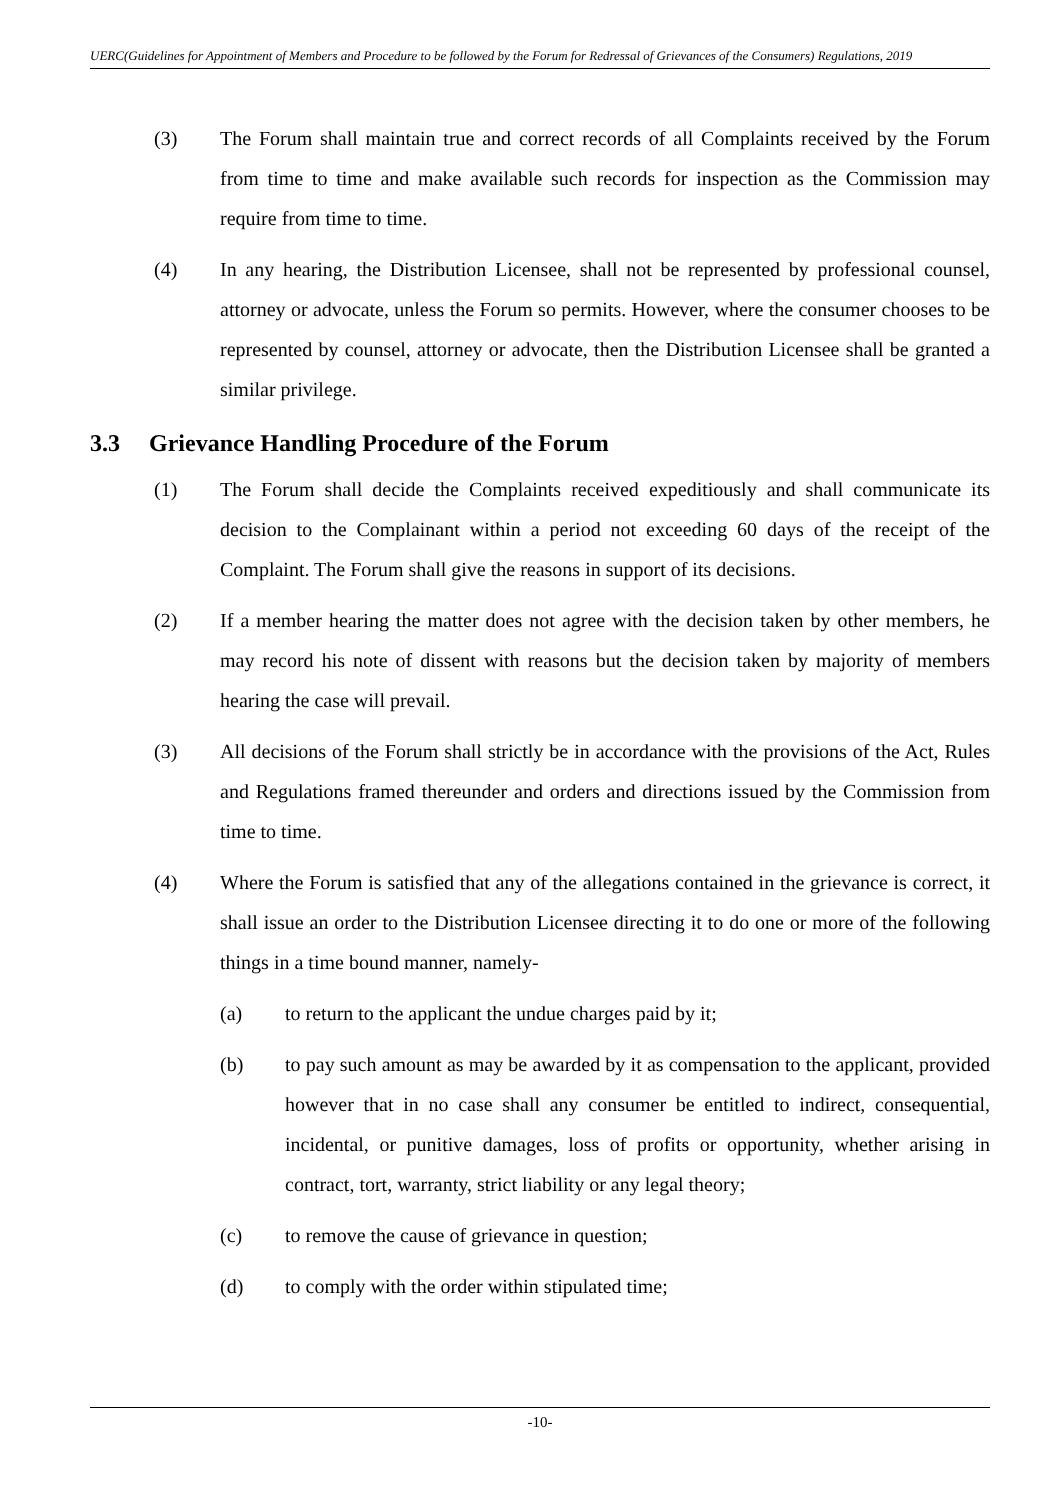UERC(Guidelines for Appointment of Members and Procedure to be followed by the Forum for Redressal of Grievances of the Consumers) Regulations, 2019
(3) The Forum shall maintain true and correct records of all Complaints received by the Forum from time to time and make available such records for inspection as the Commission may require from time to time.
(4) In any hearing, the Distribution Licensee, shall not be represented by professional counsel, attorney or advocate, unless the Forum so permits. However, where the consumer chooses to be represented by counsel, attorney or advocate, then the Distribution Licensee shall be granted a similar privilege.
3.3 Grievance Handling Procedure of the Forum
(1) The Forum shall decide the Complaints received expeditiously and shall communicate its decision to the Complainant within a period not exceeding 60 days of the receipt of the Complaint. The Forum shall give the reasons in support of its decisions.
(2) If a member hearing the matter does not agree with the decision taken by other members, he may record his note of dissent with reasons but the decision taken by majority of members hearing the case will prevail.
(3) All decisions of the Forum shall strictly be in accordance with the provisions of the Act, Rules and Regulations framed thereunder and orders and directions issued by the Commission from time to time.
(4) Where the Forum is satisfied that any of the allegations contained in the grievance is correct, it shall issue an order to the Distribution Licensee directing it to do one or more of the following things in a time bound manner, namely-
(a) to return to the applicant the undue charges paid by it;
(b) to pay such amount as may be awarded by it as compensation to the applicant, provided however that in no case shall any consumer be entitled to indirect, consequential, incidental, or punitive damages, loss of profits or opportunity, whether arising in contract, tort, warranty, strict liability or any legal theory;
(c) to remove the cause of grievance in question;
(d) to comply with the order within stipulated time;
-10-